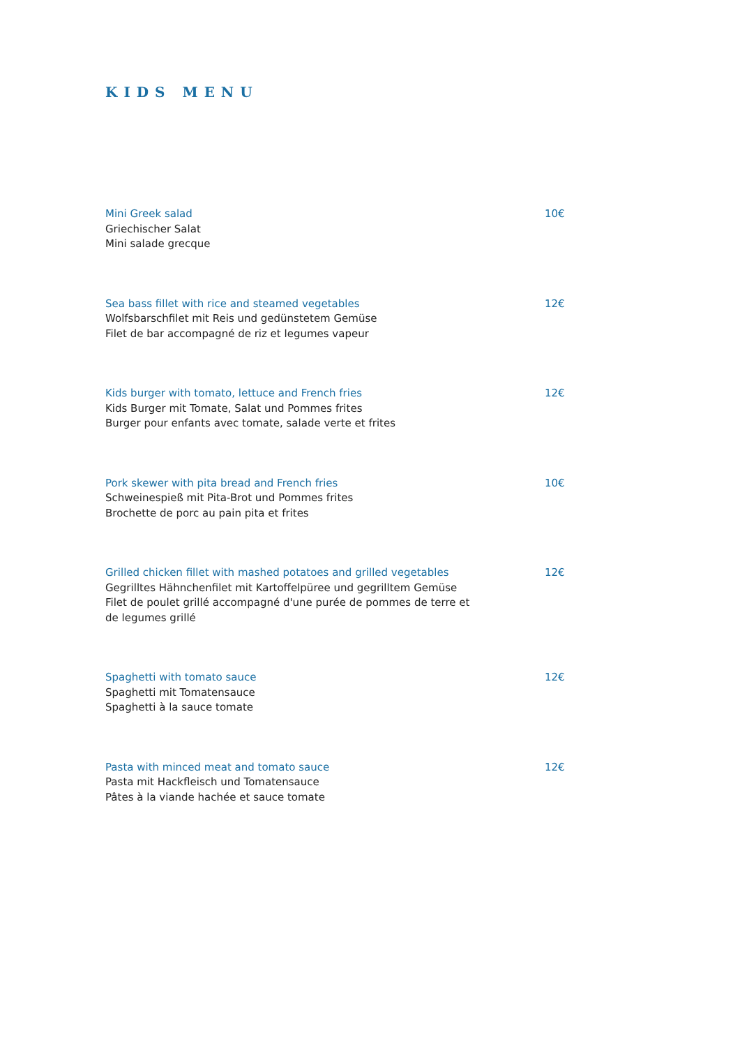KIDS MENU
Mini Greek salad
Griechischer Salat
Mini salade grecque
10€
Sea bass fillet with rice and steamed vegetables
Wolfsbarschfilet mit Reis und gedünstetem Gemüse
Filet de bar accompagné de riz et legumes vapeur
12€
Kids burger with tomato, lettuce and French fries
Kids Burger mit Tomate, Salat und Pommes frites
Burger pour enfants avec tomate, salade verte et frites
12€
Pork skewer with pita bread and French fries
Schweinespieß mit Pita-Brot und Pommes frites
Brochette de porc au pain pita et frites
10€
Grilled chicken fillet with mashed potatoes and grilled vegetables
Gegrilltes Hähnchenfilet mit Kartoffelpüree und gegrilltem Gemüse
Filet de poulet grillé accompagné d'une purée de pommes de terre et de legumes grillé
12€
Spaghetti with tomato sauce
Spaghetti mit Tomatensauce
Spaghetti à la sauce tomate
12€
Pasta with minced meat and tomato sauce
Pasta mit Hackfleisch und Tomatensauce
Pâtes à la viande hachée et sauce tomate
12€